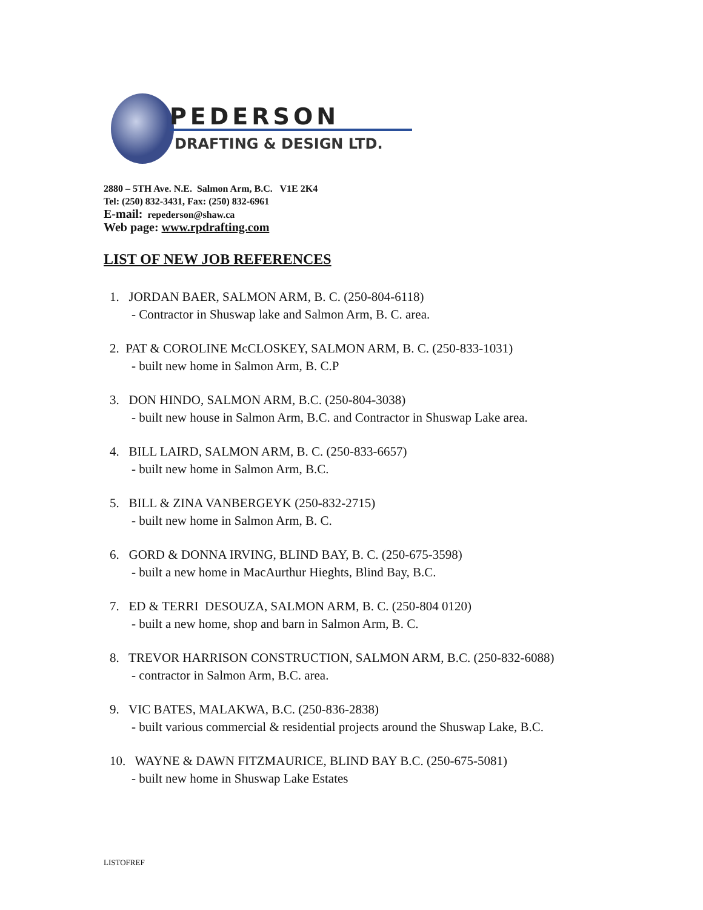PEDERSON
DRAFTING & DESIGN LTD.
2880 – 5TH Ave. N.E. Salmon Arm, B.C. V1E 2K4
Tel: (250) 832-3431, Fax: (250) 832-6961
E-mail: repederson@shaw.ca
Web page: www.rpdrafting.com
LIST OF NEW JOB REFERENCES
1. JORDAN BAER, SALMON ARM, B. C. (250-804-6118)
- Contractor in Shuswap lake and Salmon Arm, B. C. area.
2. PAT & COROLINE McCLOSKEY, SALMON ARM, B. C. (250-833-1031)
- built new home in Salmon Arm, B. C.P
3. DON HINDO, SALMON ARM, B.C. (250-804-3038)
- built new house in Salmon Arm, B.C. and Contractor in Shuswap Lake area.
4. BILL LAIRD, SALMON ARM, B. C. (250-833-6657)
- built new home in Salmon Arm, B.C.
5. BILL & ZINA VANBERGEYK (250-832-2715)
- built new home in Salmon Arm, B. C.
6. GORD & DONNA IRVING, BLIND BAY, B. C. (250-675-3598)
- built a new home in MacAurthur Hieghts, Blind Bay, B.C.
7. ED & TERRI DESOUZA, SALMON ARM, B. C. (250-804 0120)
- built a new home, shop and barn in Salmon Arm, B. C.
8. TREVOR HARRISON CONSTRUCTION, SALMON ARM, B.C. (250-832-6088)
- contractor in Salmon Arm, B.C. area.
9. VIC BATES, MALAKWA, B.C. (250-836-2838)
- built various commercial & residential projects around the Shuswap Lake, B.C.
10. WAYNE & DAWN FITZMAURICE, BLIND BAY B.C. (250-675-5081)
- built new home in Shuswap Lake Estates
LISTOFREF